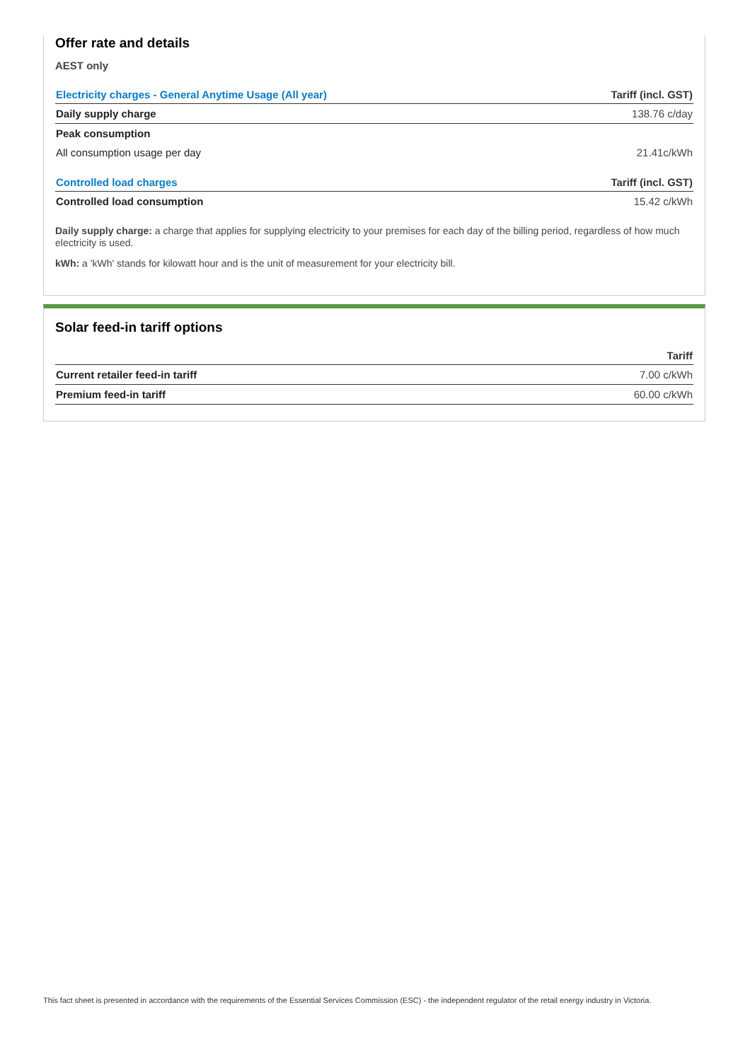Offer rate and details
AEST only
| Electricity charges - General Anytime Usage (All year) | Tariff (incl. GST) |
| --- | --- |
| Daily supply charge | 138.76 c/day |
| Peak consumption | |
| All consumption usage per day | 21.41c/kWh |
| Controlled load charges | Tariff (incl. GST) |
| Controlled load consumption | 15.42 c/kWh |
Daily supply charge: a charge that applies for supplying electricity to your premises for each day of the billing period, regardless of how much electricity is used.
kWh: a 'kWh' stands for kilowatt hour and is the unit of measurement for your electricity bill.
Solar feed-in tariff options
| | Tariff |
| --- | --- |
| Current retailer feed-in tariff | 7.00 c/kWh |
| Premium feed-in tariff | 60.00 c/kWh |
This fact sheet is presented in accordance with the requirements of the Essential Services Commission (ESC) - the independent regulator of the retail energy industry in Victoria.